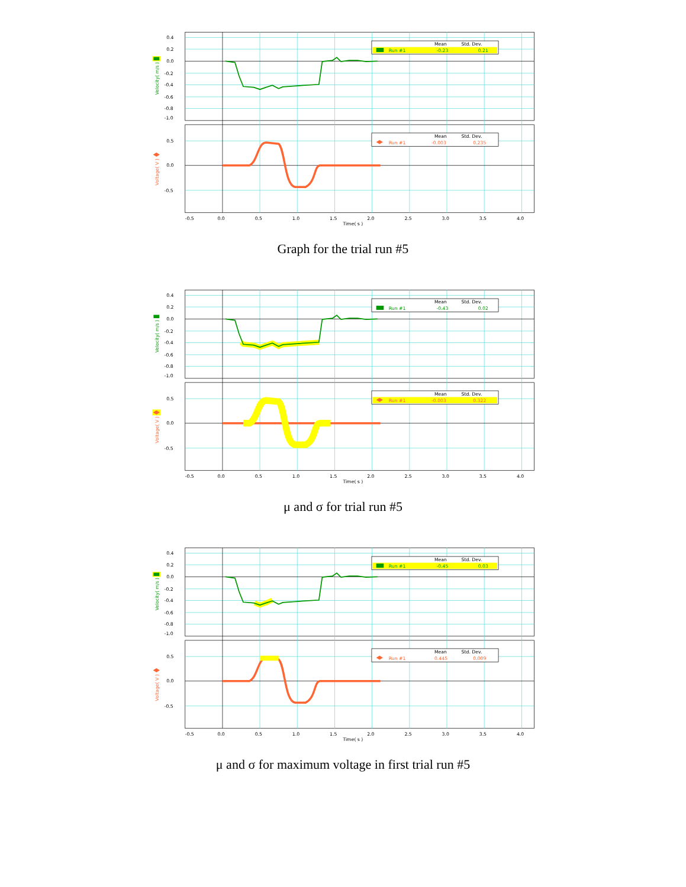Mean
Std. Dev.
Run #1
-0.23
0.21
Mean
Std. Dev.
Run #1
-0.003
0.235
0.4
0.2
0.0
-0.2
-0.4
-0.6
-0.8
-1.0
0.5
0.0
-0.5
Velocity( m/s )
Voltage( V )
-0.5
0.0
0.5
1.0
1.5
2.0
2.5
3.0
3.5
4.0
Time( s )
Graph for the trial run #5
Mean
Std. Dev.
Run #1
-0.43
0.02
Mean
Std. Dev.
Run #1
-0.003
0.322
0.4
0.2
0.0
-0.2
-0.4
-0.6
-0.8
-1.0
0.5
0.0
-0.5
Velocity( m/s )
Voltage( V )
-0.5
0.0
0.5
1.0
1.5
2.0
2.5
3.0
3.5
4.0
Time( s )
μ and σ for trial run #5
Mean
Std. Dev.
Run #1
-0.45
0.03
Mean
Std. Dev.
Run #1
0.445
0.009
0.4
0.2
0.0
-0.2
-0.4
-0.6
-0.8
-1.0
0.5
0.0
-0.5
Velocity( m/s )
Voltage( V )
-0.5
0.0
0.5
1.0
1.5
2.0
2.5
3.0
3.5
4.0
Time( s )
μ and σ for maximum voltage in first trial run #5